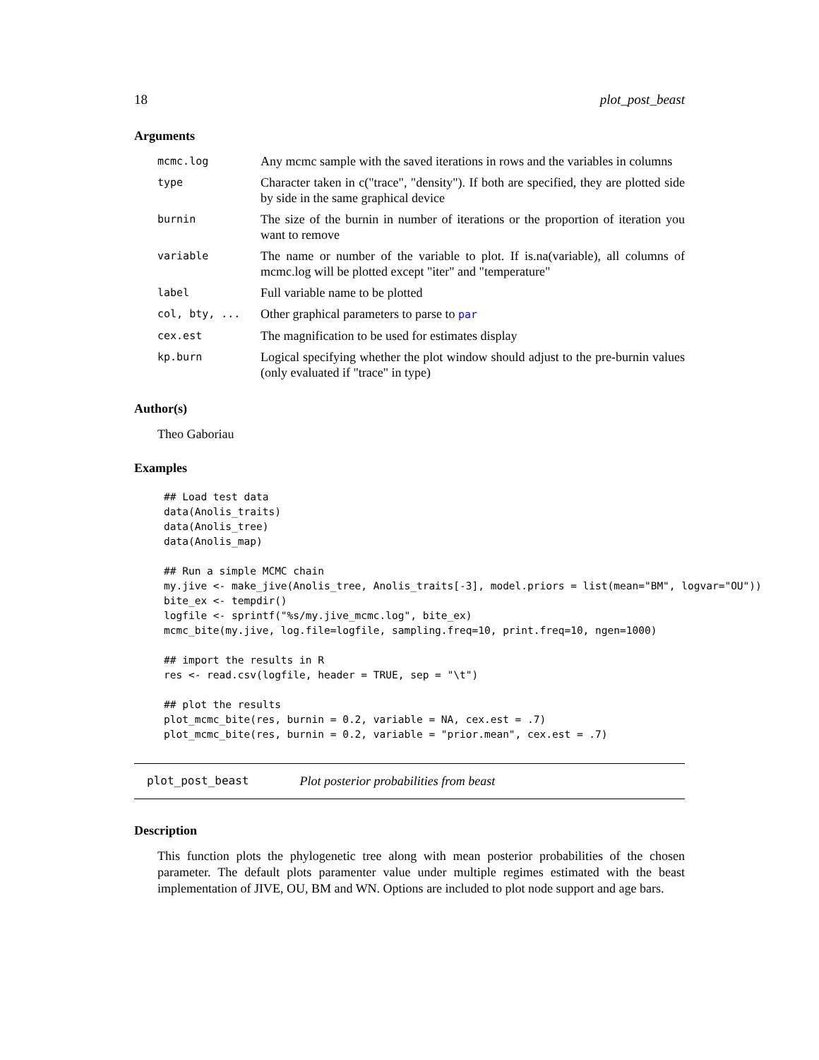18 plot_post_beast
Arguments
| mcmc.log | Any mcmc sample with the saved iterations in rows and the variables in columns |
| type | Character taken in c("trace", "density"). If both are specified, they are plotted side by side in the same graphical device |
| burnin | The size of the burnin in number of iterations or the proportion of iteration you want to remove |
| variable | The name or number of the variable to plot. If is.na(variable), all columns of mcmc.log will be plotted except "iter" and "temperature" |
| label | Full variable name to be plotted |
| col, bty, ... | Other graphical parameters to parse to par |
| cex.est | The magnification to be used for estimates display |
| kp.burn | Logical specifying whether the plot window should adjust to the pre-burnin values (only evaluated if "trace" in type) |
Author(s)
Theo Gaboriau
Examples
## Load test data
data(Anolis_traits)
data(Anolis_tree)
data(Anolis_map)

## Run a simple MCMC chain
my.jive <- make_jive(Anolis_tree, Anolis_traits[-3], model.priors = list(mean="BM", logvar="OU"))
bite_ex <- tempdir()
logfile <- sprintf("%s/my.jive_mcmc.log", bite_ex)
mcmc_bite(my.jive, log.file=logfile, sampling.freq=10, print.freq=10, ngen=1000)

## import the results in R
res <- read.csv(logfile, header = TRUE, sep = "\t")

## plot the results
plot_mcmc_bite(res, burnin = 0.2, variable = NA, cex.est = .7)
plot_mcmc_bite(res, burnin = 0.2, variable = "prior.mean", cex.est = .7)
plot_post_beast Plot posterior probabilities from beast
Description
This function plots the phylogenetic tree along with mean posterior probabilities of the chosen parameter. The default plots paramenter value under multiple regimes estimated with the beast implementation of JIVE, OU, BM and WN. Options are included to plot node support and age bars.